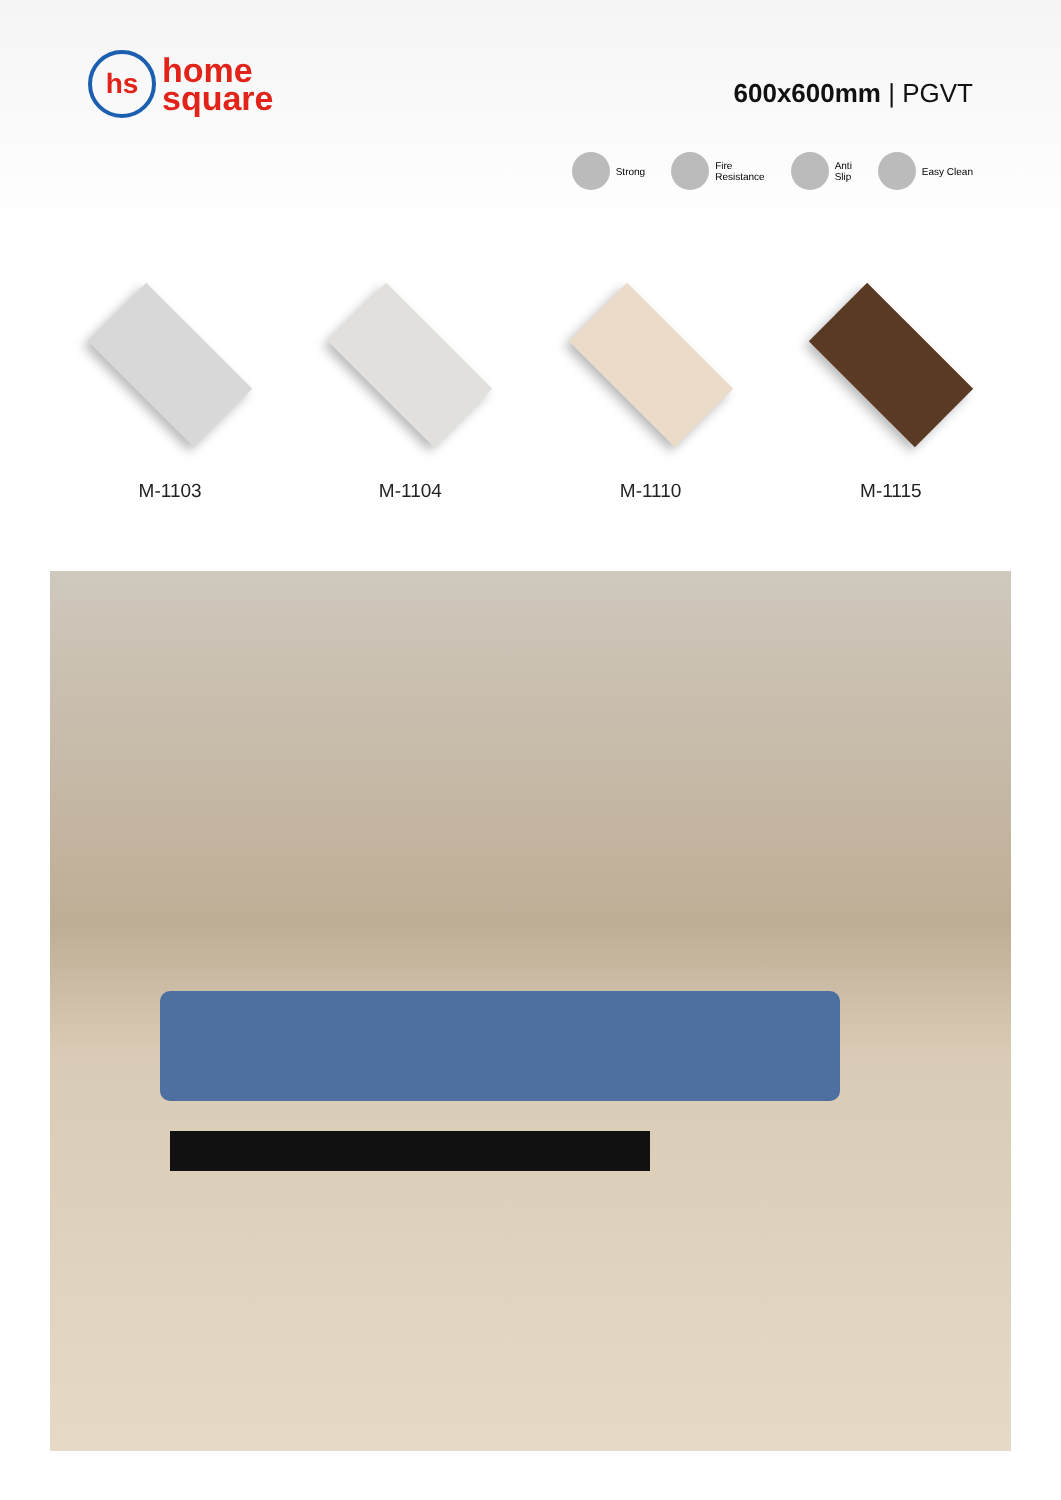hs
home
square
600x600mm | PGVT
Strong
Fire
Resistance
Anti
Slip
Easy Clean
M-1103 M-1104 M-1110 M-1115